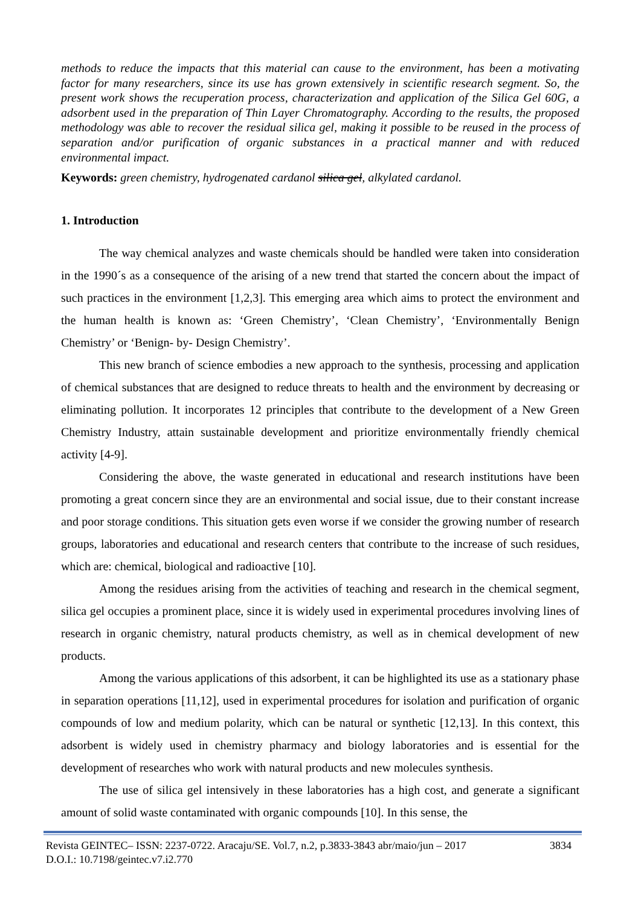methods to reduce the impacts that this material can cause to the environment, has been a motivating factor for many researchers, since its use has grown extensively in scientific research segment. So, the present work shows the recuperation process, characterization and application of the Silica Gel 60G, a adsorbent used in the preparation of Thin Layer Chromatography. According to the results, the proposed methodology was able to recover the residual silica gel, making it possible to be reused in the process of separation and/or purification of organic substances in a practical manner and with reduced environmental impact.
Keywords: green chemistry, hydrogenated cardanol silica gel, alkylated cardanol.
1. Introduction
The way chemical analyzes and waste chemicals should be handled were taken into consideration in the 1990´s as a consequence of the arising of a new trend that started the concern about the impact of such practices in the environment [1,2,3]. This emerging area which aims to protect the environment and the human health is known as: ‘Green Chemistry’, ‘Clean Chemistry’, ‘Environmentally Benign Chemistry’ or ‘Benign- by- Design Chemistry’.
This new branch of science embodies a new approach to the synthesis, processing and application of chemical substances that are designed to reduce threats to health and the environment by decreasing or eliminating pollution. It incorporates 12 principles that contribute to the development of a New Green Chemistry Industry, attain sustainable development and prioritize environmentally friendly chemical activity [4-9].
Considering the above, the waste generated in educational and research institutions have been promoting a great concern since they are an environmental and social issue, due to their constant increase and poor storage conditions. This situation gets even worse if we consider the growing number of research groups, laboratories and educational and research centers that contribute to the increase of such residues, which are: chemical, biological and radioactive [10].
Among the residues arising from the activities of teaching and research in the chemical segment, silica gel occupies a prominent place, since it is widely used in experimental procedures involving lines of research in organic chemistry, natural products chemistry, as well as in chemical development of new products.
Among the various applications of this adsorbent, it can be highlighted its use as a stationary phase in separation operations [11,12], used in experimental procedures for isolation and purification of organic compounds of low and medium polarity, which can be natural or synthetic [12,13]. In this context, this adsorbent is widely used in chemistry pharmacy and biology laboratories and is essential for the development of researches who work with natural products and new molecules synthesis.
The use of silica gel intensively in these laboratories has a high cost, and generate a significant amount of solid waste contaminated with organic compounds [10]. In this sense, the
3834 Revista GEINTEC– ISSN: 2237-0722. Aracaju/SE. Vol.7, n.2, p.3833-3843 abr/maio/jun – 2017
D.O.I.: 10.7198/geintec.v7.i2.770